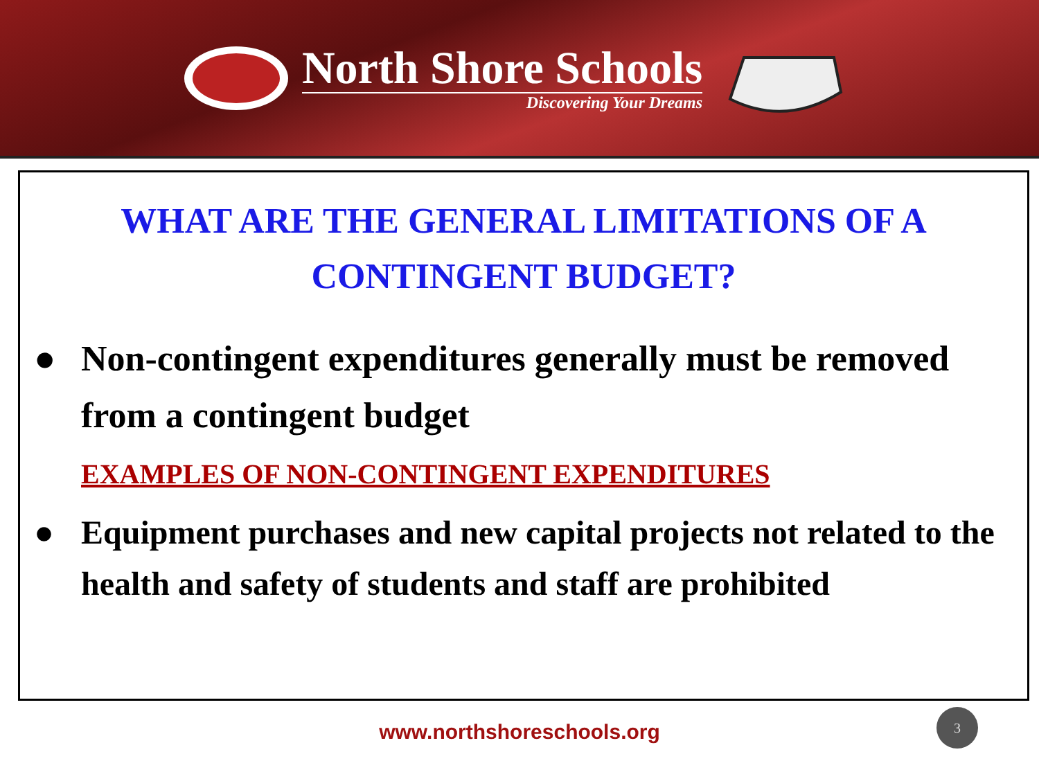North Shore Schools
Discovering Your Dreams
WHAT ARE THE GENERAL LIMITATIONS OF A CONTINGENT BUDGET?
● Non-contingent expenditures generally must be removed from a contingent budget
EXAMPLES OF NON-CONTINGENT EXPENDITURES
● Equipment purchases and new capital projects not related to the health and safety of students and staff are prohibited
www.northshoreschools.org
3